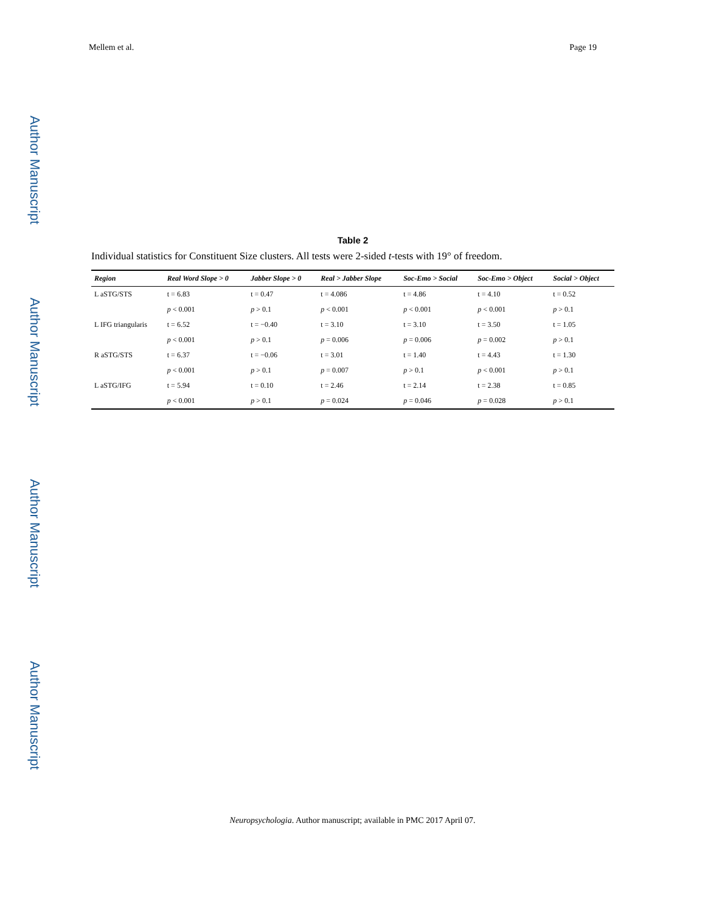Author Manuscript
Author Manuscript
Author Manuscript
Author Manuscript
Mellem et al. Page 19
Table 2
Individual statistics for Constituent Size clusters. All tests were 2-sided t-tests with 19° of freedom.
| Region | Real Word Slope > 0 | Jabber Slope > 0 | Real > Jabber Slope | Soc-Emo > Social | Soc-Emo > Object | Social > Object |
| --- | --- | --- | --- | --- | --- | --- |
| L aSTG/STS | t = 6.83 | t = 0.47 | t = 4.086 | t = 4.86 | t = 4.10 | t = 0.52 |
| | p < 0.001 | p > 0.1 | p < 0.001 | p < 0.001 | p < 0.001 | p > 0.1 |
| L IFG triangularis | t = 6.52 | t = −0.40 | t = 3.10 | t = 3.10 | t = 3.50 | t = 1.05 |
| | p < 0.001 | p > 0.1 | p = 0.006 | p = 0.006 | p = 0.002 | p > 0.1 |
| R aSTG/STS | t = 6.37 | t = −0.06 | t = 3.01 | t = 1.40 | t = 4.43 | t = 1.30 |
| | p < 0.001 | p > 0.1 | p = 0.007 | p > 0.1 | p < 0.001 | p > 0.1 |
| L aSTG/IFG | t = 5.94 | t = 0.10 | t = 2.46 | t = 2.14 | t = 2.38 | t = 0.85 |
| | p < 0.001 | p > 0.1 | p = 0.024 | p = 0.046 | p = 0.028 | p > 0.1 |
Neuropsychologia. Author manuscript; available in PMC 2017 April 07.